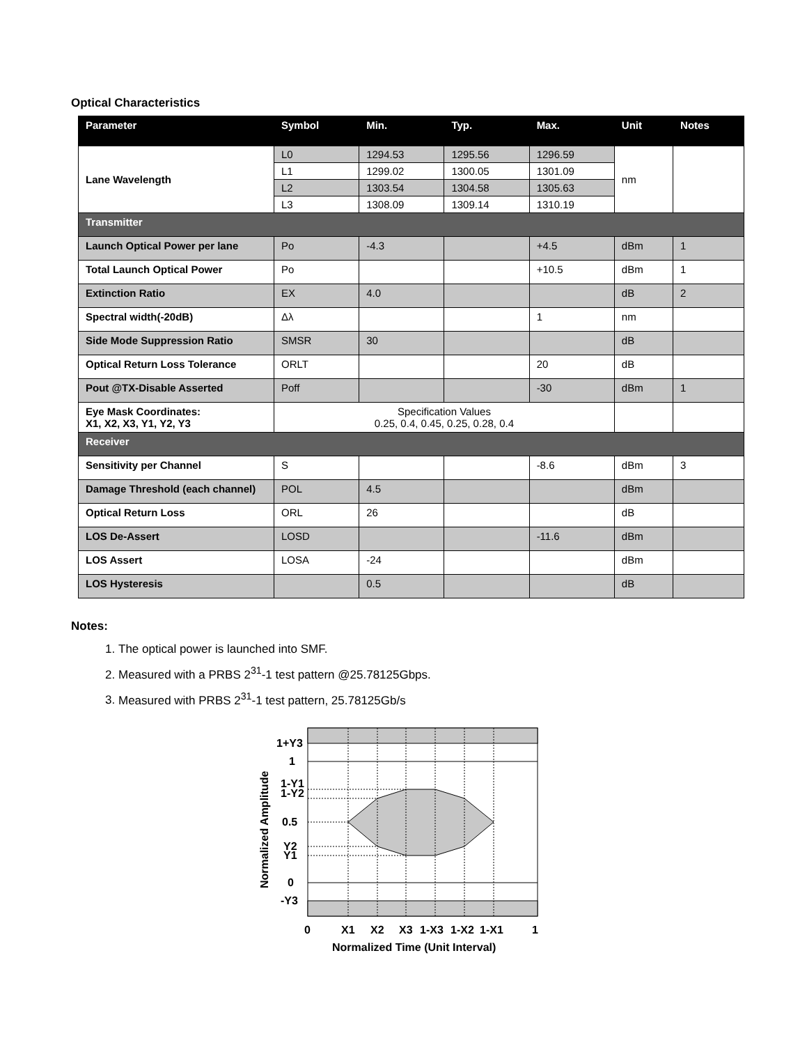Optical Characteristics
| Parameter | Symbol | Min. | Typ. | Max. | Unit | Notes |
| --- | --- | --- | --- | --- | --- | --- |
| Lane Wavelength | L0 | 1294.53 | 1295.56 | 1296.59 | nm | |
| | L1 | 1299.02 | 1300.05 | 1301.09 | | |
| | L2 | 1303.54 | 1304.58 | 1305.63 | | |
| | L3 | 1308.09 | 1309.14 | 1310.19 | | |
| Transmitter | | | | | | |
| Launch Optical Power per lane | Po | -4.3 | | +4.5 | dBm | 1 |
| Total Launch Optical Power | Po | | | +10.5 | dBm | 1 |
| Extinction Ratio | EX | 4.0 | | | dB | 2 |
| Spectral width(-20dB) | Δλ | | | 1 | nm | |
| Side Mode Suppression Ratio | SMSR | 30 | | | dB | |
| Optical Return Loss Tolerance | ORLT | | | 20 | dB | |
| Pout @TX-Disable Asserted | Poff | | | -30 | dBm | 1 |
| Eye Mask Coordinates: X1, X2, X3, Y1, Y2, Y3 | Specification Values 0.25, 0.4, 0.45, 0.25, 0.28, 0.4 | | | | | |
| Receiver | | | | | | |
| Sensitivity per Channel | S | | | -8.6 | dBm | 3 |
| Damage Threshold (each channel) | POL | 4.5 | | | dBm | |
| Optical Return Loss | ORL | 26 | | | dB | |
| LOS De-Assert | LOSD | | | -11.6 | dBm | |
| LOS Assert | LOSA | -24 | | | dBm | |
| LOS Hysteresis | | 0.5 | | | dB | |
Notes:
1. The optical power is launched into SMF.
2. Measured with a PRBS 2<sup>31</sup>-1 test pattern @25.78125Gbps.
3. Measured with PRBS 2<sup>31</sup>-1 test pattern, 25.78125Gb/s
1+Y3
1
1-Y1
1-Y2
0.5
Y2
Y1
0
-Y3
0
X1
X2
X3
1-X3
1-X2
1-X1
1
Normalized Time (Unit Interval)
Normalized Amplitude